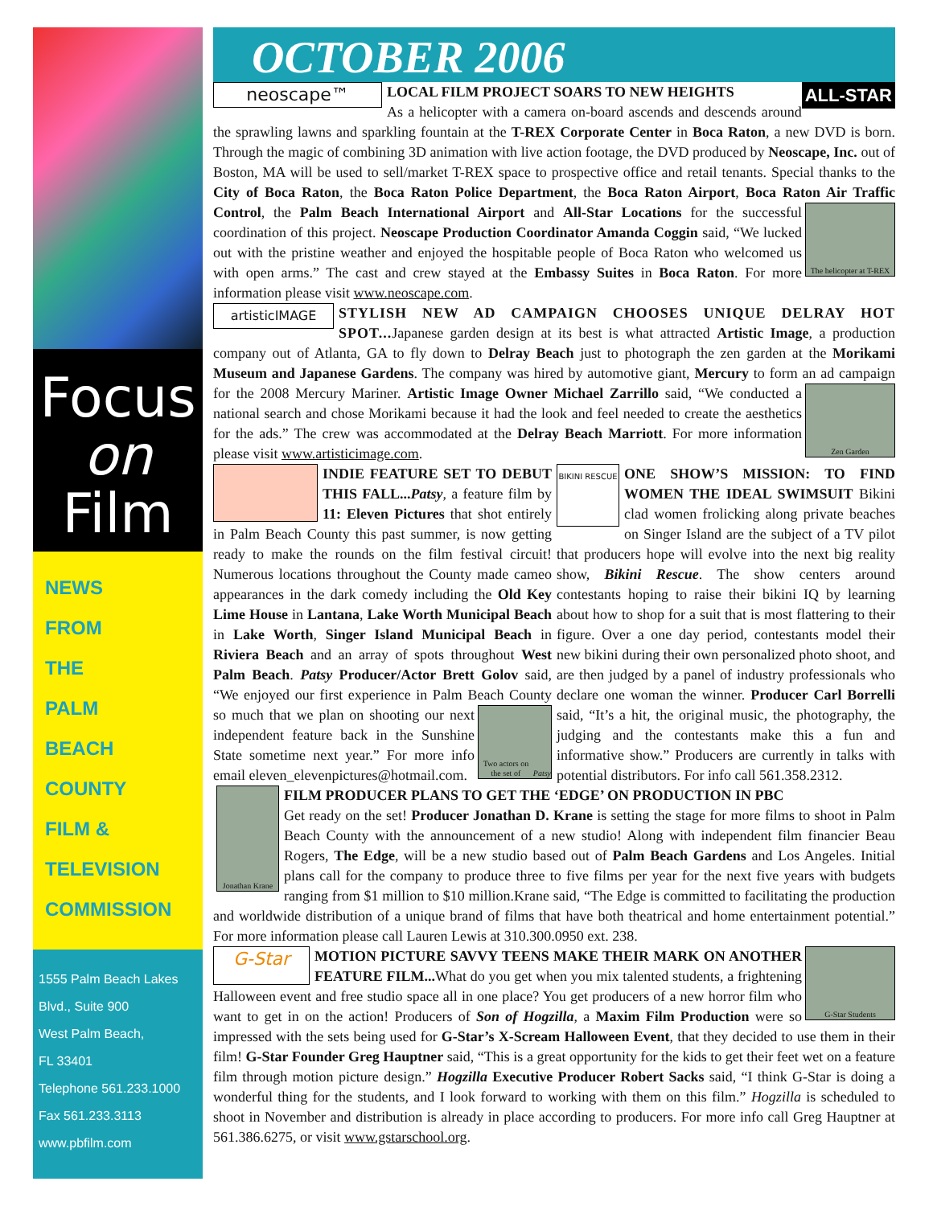Focus
on
Film
NEWS
FROM
THE
PALM
BEACH
COUNTY
FILM &
TELEVISION
COMMISSION
1555 Palm Beach Lakes
Blvd., Suite 900
West Palm Beach,
FL 33401
Telephone 561.233.1000
Fax 561.233.3113
www.pbfilm.com
OCTOBER 2006
neoscape™ ALL-STAR LOCAL FILM PROJECT SOARS TO NEW HEIGHTS
As a helicopter with a camera on-board ascends and descends around the sprawling lawns and sparkling fountain at the T-REX Corporate Center in Boca Raton, a new DVD is born. Through the magic of combining 3D animation with live action footage, the DVD produced by Neoscape, Inc. out of Boston, MA will be used to sell/market T-REX space to prospective office and retail tenants. Special thanks to the City of Boca Raton, the Boca Raton Police Department, the Boca Raton Airport, Boca Raton Air Traffic Control, the Palm Beach International Airport and All-Star Locations
The helicopter at T-REX
for the successful coordination of this project. Neoscape Production Coordinator Amanda Coggin said, “We lucked out with the pristine weather and enjoyed the hospitable people of Boca Raton who welcomed us with open arms.” The cast and crew stayed at the Embassy Suites in Boca Raton. For more information please visit www.neoscape.com.
artisticIMAGE STYLISH NEW AD CAMPAIGN CHOOSES UNIQUE DELRAY HOT SPOT... Japanese garden design at its best is what attracted Artistic Image, a production company out of Atlanta, GA to fly down to Delray Beach just to photograph the zen garden at the Morikami Museum and Japanese Gardens. The company was hired by automotive giant, Mercury to form an ad
Zen Garden
campaign for the 2008 Mercury Mariner. Artistic Image Owner Michael Zarrillo said, “We conducted a national search and chose Morikami because it had the look and feel needed to create the aesthetics for the ads.” The crew was accommodated at the Delray Beach Marriott. For more information please visit www.artisticimage.com.
INDIE FEATURE SET TO DEBUT THIS FALL...Patsy, a feature film by 11: Eleven Pictures that shot entirely in Palm Beach County this past summer, is now getting ready to make the rounds on the film festival circuit! Numerous locations throughout the County made cameo appearances in the dark comedy including the Old Key Lime House in Lantana, Lake Worth Municipal Beach in Lake Worth, Singer Island Municipal Beach in Riviera Beach and an array of spots throughout West Palm Beach. Patsy Producer/Actor Brett Golov said, “We enjoyed our first experience in Palm Beach County so much that
Two actors on the set of Patsy
we plan on shooting our next independent feature back in the Sunshine State sometime next year.” For more info email eleven_elevenpictures@hotmail.com.
BIKINI RESCUE ONE SHOW’S MISSION: TO FIND WOMEN THE IDEAL SWIMSUIT Bikini clad women frolicking along private beaches on Singer Island are the subject of a TV pilot that producers hope will evolve into the next big reality show, Bikini Rescue. The show centers around contestants hoping to raise their bikini IQ by learning about how to shop for a suit that is most flattering to their figure. Over a one day period, contestants model their new bikini during their own personalized photo shoot, and are then judged by a panel of industry professionals who declare one woman the winner. Producer Carl Borrelli said, “It’s a hit, the original music, the photography, the judging and the contestants make this a fun and informative show.” Producers are currently in talks with potential distributors. For info call 561.358.2312.
Jonathan Krane
FILM PRODUCER PLANS TO GET THE ‘EDGE’ ON PRODUCTION IN PBC
Get ready on the set! Producer Jonathan D. Krane is setting the stage for more films to shoot in Palm Beach County with the announcement of a new studio! Along with independent film financier Beau Rogers, The Edge, will be a new studio based out of Palm Beach Gardens and Los Angeles. Initial plans call for the company to produce three to five films per year for the next five years with budgets ranging from $1 million to $10 million.Krane said, “The Edge is committed to facilitating the production and worldwide distribution of a unique brand of films that have both theatrical and home entertainment potential.” For more information please call Lauren Lewis at 310.300.0950 ext. 238.
G-Star
G-Star Students
MOTION PICTURE SAVVY TEENS MAKE THEIR MARK ON ANOTHER FEATURE FILM... What do you get when you mix talented students, a frightening Halloween event and free studio space all in one place? You get producers of a new horror film who want to get in on the action! Producers of Son of Hogzilla, a Maxim Film Production were so impressed with the sets being used for G-Star’s X-Scream Halloween Event, that they decided to use them in their film! G-Star Founder Greg Hauptner said, “This is a great opportunity for the kids to get their feet wet on a feature film through motion picture design.” Hogzilla Executive Producer Robert Sacks said, “I think G-Star is doing a wonderful thing for the students, and I look forward to working with them on this film.” Hogzilla is scheduled to shoot in November and distribution is already in place according to producers. For more info call Greg Hauptner at 561.386.6275, or visit www.gstarschool.org.